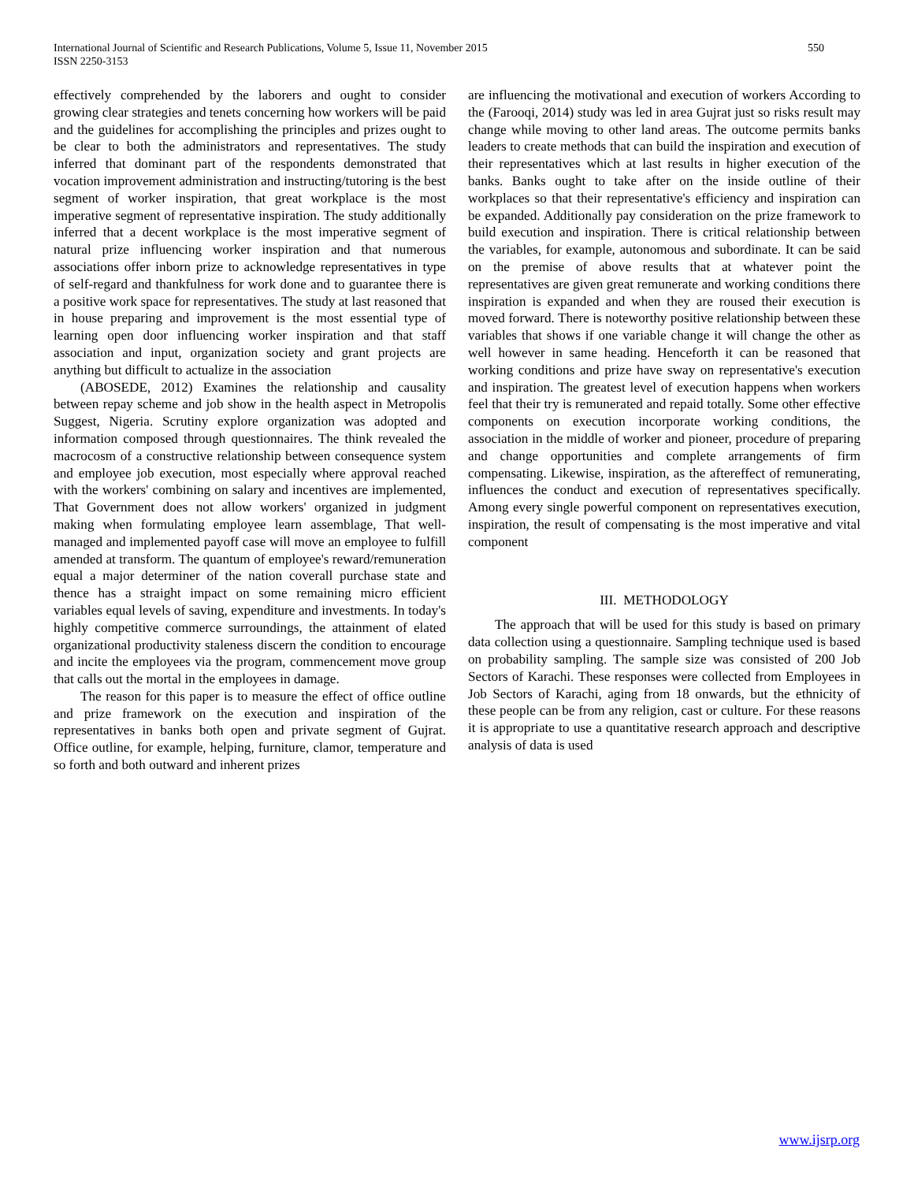International Journal of Scientific and Research Publications, Volume 5, Issue 11, November 2015
ISSN 2250-3153
550
effectively comprehended by the laborers and ought to consider growing clear strategies and tenets concerning how workers will be paid and the guidelines for accomplishing the principles and prizes ought to be clear to both the administrators and representatives. The study inferred that dominant part of the respondents demonstrated that vocation improvement administration and instructing/tutoring is the best segment of worker inspiration, that great workplace is the most imperative segment of representative inspiration. The study additionally inferred that a decent workplace is the most imperative segment of natural prize influencing worker inspiration and that numerous associations offer inborn prize to acknowledge representatives in type of self-regard and thankfulness for work done and to guarantee there is a positive work space for representatives. The study at last reasoned that in house preparing and improvement is the most essential type of learning open door influencing worker inspiration and that staff association and input, organization society and grant projects are anything but difficult to actualize in the association
(ABOSEDE, 2012) Examines the relationship and causality between repay scheme and job show in the health aspect in Metropolis Suggest, Nigeria. Scrutiny explore organization was adopted and information composed through questionnaires. The think revealed the macrocosm of a constructive relationship between consequence system and employee job execution, most especially where approval reached with the workers' combining on salary and incentives are implemented, That Government does not allow workers' organized in judgment making when formulating employee learn assemblage, That well-managed and implemented payoff case will move an employee to fulfill amended at transform. The quantum of employee's reward/remuneration equal a major determiner of the nation coverall purchase state and thence has a straight impact on some remaining micro efficient variables equal levels of saving, expenditure and investments. In today's highly competitive commerce surroundings, the attainment of elated organizational productivity staleness discern the condition to encourage and incite the employees via the program, commencement move group that calls out the mortal in the employees in damage.
The reason for this paper is to measure the effect of office outline and prize framework on the execution and inspiration of the representatives in banks both open and private segment of Gujrat. Office outline, for example, helping, furniture, clamor, temperature and so forth and both outward and inherent prizes
are influencing the motivational and execution of workers According to the (Farooqi, 2014) study was led in area Gujrat just so risks result may change while moving to other land areas. The outcome permits banks leaders to create methods that can build the inspiration and execution of their representatives which at last results in higher execution of the banks. Banks ought to take after on the inside outline of their workplaces so that their representative's efficiency and inspiration can be expanded. Additionally pay consideration on the prize framework to build execution and inspiration. There is critical relationship between the variables, for example, autonomous and subordinate. It can be said on the premise of above results that at whatever point the representatives are given great remunerate and working conditions there inspiration is expanded and when they are roused their execution is moved forward. There is noteworthy positive relationship between these variables that shows if one variable change it will change the other as well however in same heading. Henceforth it can be reasoned that working conditions and prize have sway on representative's execution and inspiration. The greatest level of execution happens when workers feel that their try is remunerated and repaid totally. Some other effective components on execution incorporate working conditions, the association in the middle of worker and pioneer, procedure of preparing and change opportunities and complete arrangements of firm compensating. Likewise, inspiration, as the aftereffect of remunerating, influences the conduct and execution of representatives specifically. Among every single powerful component on representatives execution, inspiration, the result of compensating is the most imperative and vital component
III. METHODOLOGY
The approach that will be used for this study is based on primary data collection using a questionnaire. Sampling technique used is based on probability sampling. The sample size was consisted of 200 Job Sectors of Karachi. These responses were collected from Employees in Job Sectors of Karachi, aging from 18 onwards, but the ethnicity of these people can be from any religion, cast or culture. For these reasons it is appropriate to use a quantitative research approach and descriptive analysis of data is used
www.ijsrp.org